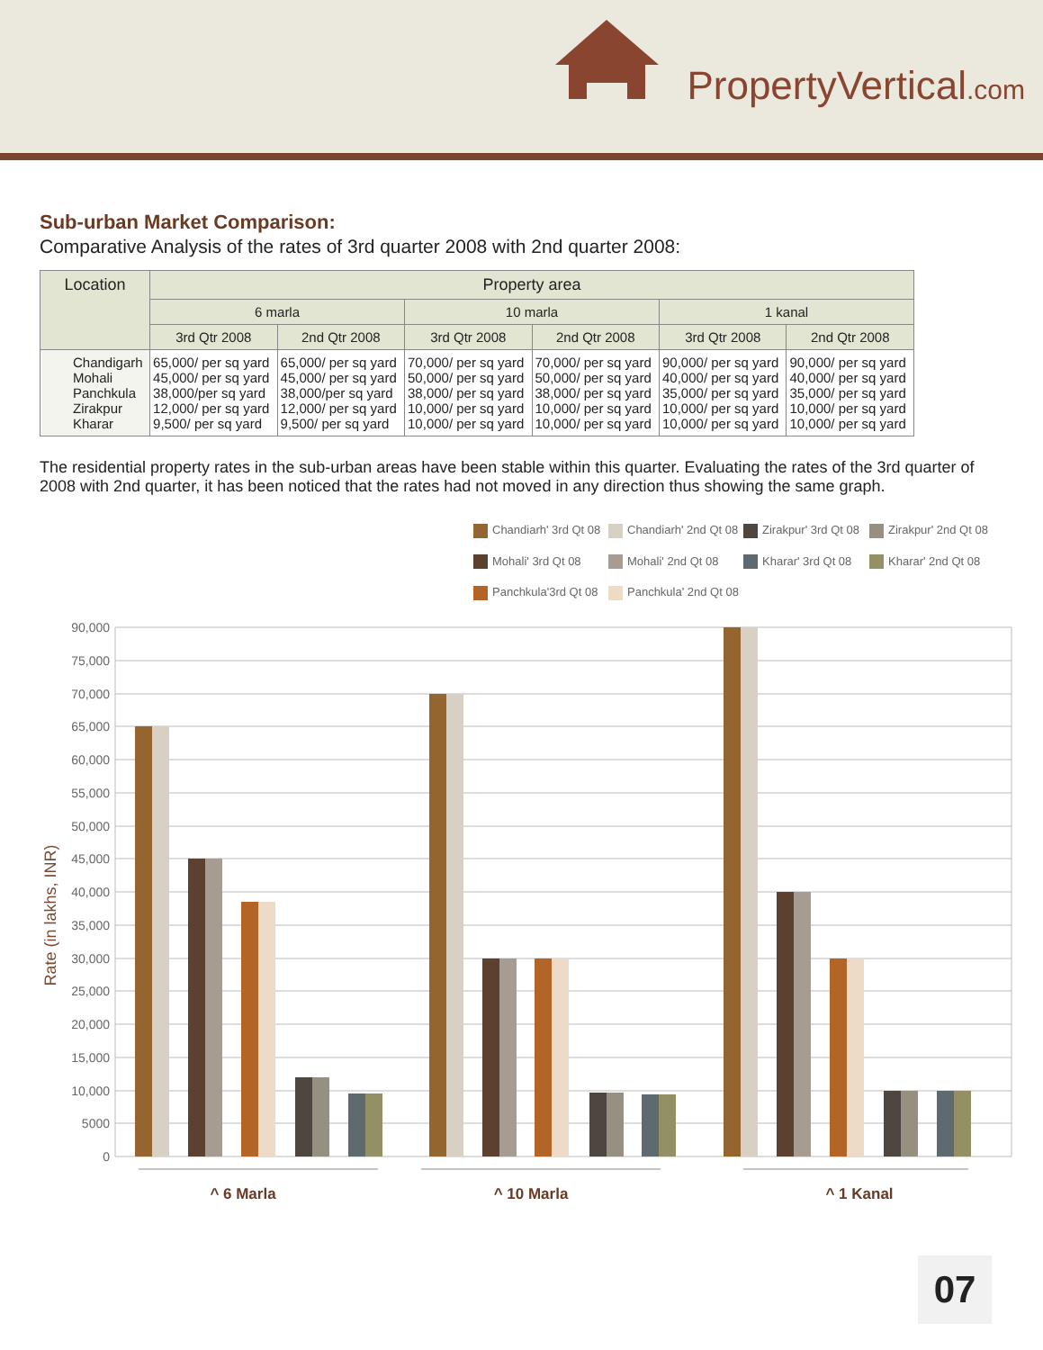PropertyVertical.com
Sub-urban Market Comparison:
Comparative Analysis of the rates of 3rd quarter 2008 with 2nd quarter 2008:
| Location | Property area | | | | | |
| --- | --- | --- | --- | --- | --- | --- |
| | 6 marla | | 10 marla | | 1 kanal | |
| | 3rd Qtr 2008 | 2nd Qtr 2008 | 3rd Qtr 2008 | 2nd Qtr 2008 | 3rd Qtr 2008 | 2nd Qtr 2008 |
| Chandigarh Mohali Panchkula Zirakpur Kharar | 65,000/ per sq yard 45,000/ per sq yard 38,000/per sq yard 12,000/ per sq yard 9,500/ per sq yard | 65,000/ per sq yard 45,000/ per sq yard 38,000/per sq yard 12,000/ per sq yard 9,500/ per sq yard | 70,000/ per sq yard 50,000/ per sq yard 38,000/ per sq yard 10,000/ per sq yard 10,000/ per sq yard | 70,000/ per sq yard 50,000/ per sq yard 38,000/ per sq yard 10,000/ per sq yard 10,000/ per sq yard | 90,000/ per sq yard 40,000/ per sq yard 35,000/ per sq yard 10,000/ per sq yard 10,000/ per sq yard | 90,000/ per sq yard 40,000/ per sq yard 35,000/ per sq yard 10,000/ per sq yard 10,000/ per sq yard |
The residential property rates in the sub-urban areas have been stable within this quarter. Evaluating the rates of the 3rd quarter of 2008 with 2nd quarter, it has been noticed that the rates had not moved in any direction thus showing the same graph.
Chandiarh' 3rd Qt 08
Chandiarh' 2nd Qt 08
Zirakpur' 3rd Qt 08
Zirakpur' 2nd Qt 08
Mohali' 3rd Qt 08
Mohali' 2nd Qt 08
Kharar' 3rd Qt 08
Kharar' 2nd Qt 08
Panchkula'3rd Qt 08
Panchkula' 2nd Qt 08
90,000
75,000
70,000
65,000
60,000
55,000
50,000
45,000
40,000
35,000
30,000
25,000
20,000
15,000
10,000
5000
0
Rate (in lakhs, INR)
^ 6 Marla
^ 10 Marla
^ 1 Kanal
07